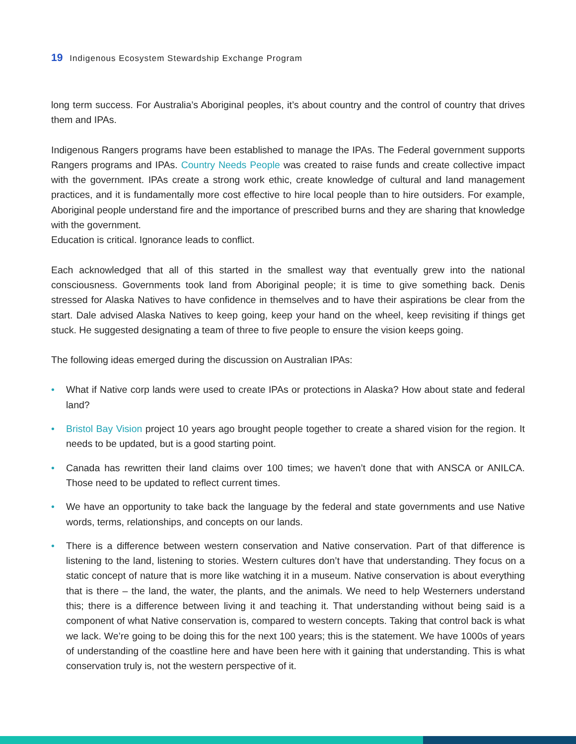19 Indigenous Ecosystem Stewardship Exchange Program
long term success. For Australia’s Aboriginal peoples, it’s about country and the control of country that drives them and IPAs.
Indigenous Rangers programs have been established to manage the IPAs. The Federal government supports Rangers programs and IPAs. Country Needs People was created to raise funds and create collective impact with the government. IPAs create a strong work ethic, create knowledge of cultural and land management practices, and it is fundamentally more cost effective to hire local people than to hire outsiders. For example, Aboriginal people understand fire and the importance of prescribed burns and they are sharing that knowledge with the government.
Education is critical. Ignorance leads to conflict.
Each acknowledged that all of this started in the smallest way that eventually grew into the national consciousness. Governments took land from Aboriginal people; it is time to give something back. Denis stressed for Alaska Natives to have confidence in themselves and to have their aspirations be clear from the start. Dale advised Alaska Natives to keep going, keep your hand on the wheel, keep revisiting if things get stuck. He suggested designating a team of three to five people to ensure the vision keeps going.
The following ideas emerged during the discussion on Australian IPAs:
• What if Native corp lands were used to create IPAs or protections in Alaska? How about state and federal land?
• Bristol Bay Vision project 10 years ago brought people together to create a shared vision for the region. It needs to be updated, but is a good starting point.
• Canada has rewritten their land claims over 100 times; we haven’t done that with ANSCA or ANILCA. Those need to be updated to reflect current times.
• We have an opportunity to take back the language by the federal and state governments and use Native words, terms, relationships, and concepts on our lands.
• There is a difference between western conservation and Native conservation. Part of that difference is listening to the land, listening to stories. Western cultures don’t have that understanding. They focus on a static concept of nature that is more like watching it in a museum. Native conservation is about everything that is there – the land, the water, the plants, and the animals. We need to help Westerners understand this; there is a difference between living it and teaching it. That understanding without being said is a component of what Native conservation is, compared to western concepts. Taking that control back is what we lack. We’re going to be doing this for the next 100 years; this is the statement. We have 1000s of years of understanding of the coastline here and have been here with it gaining that understanding. This is what conservation truly is, not the western perspective of it.